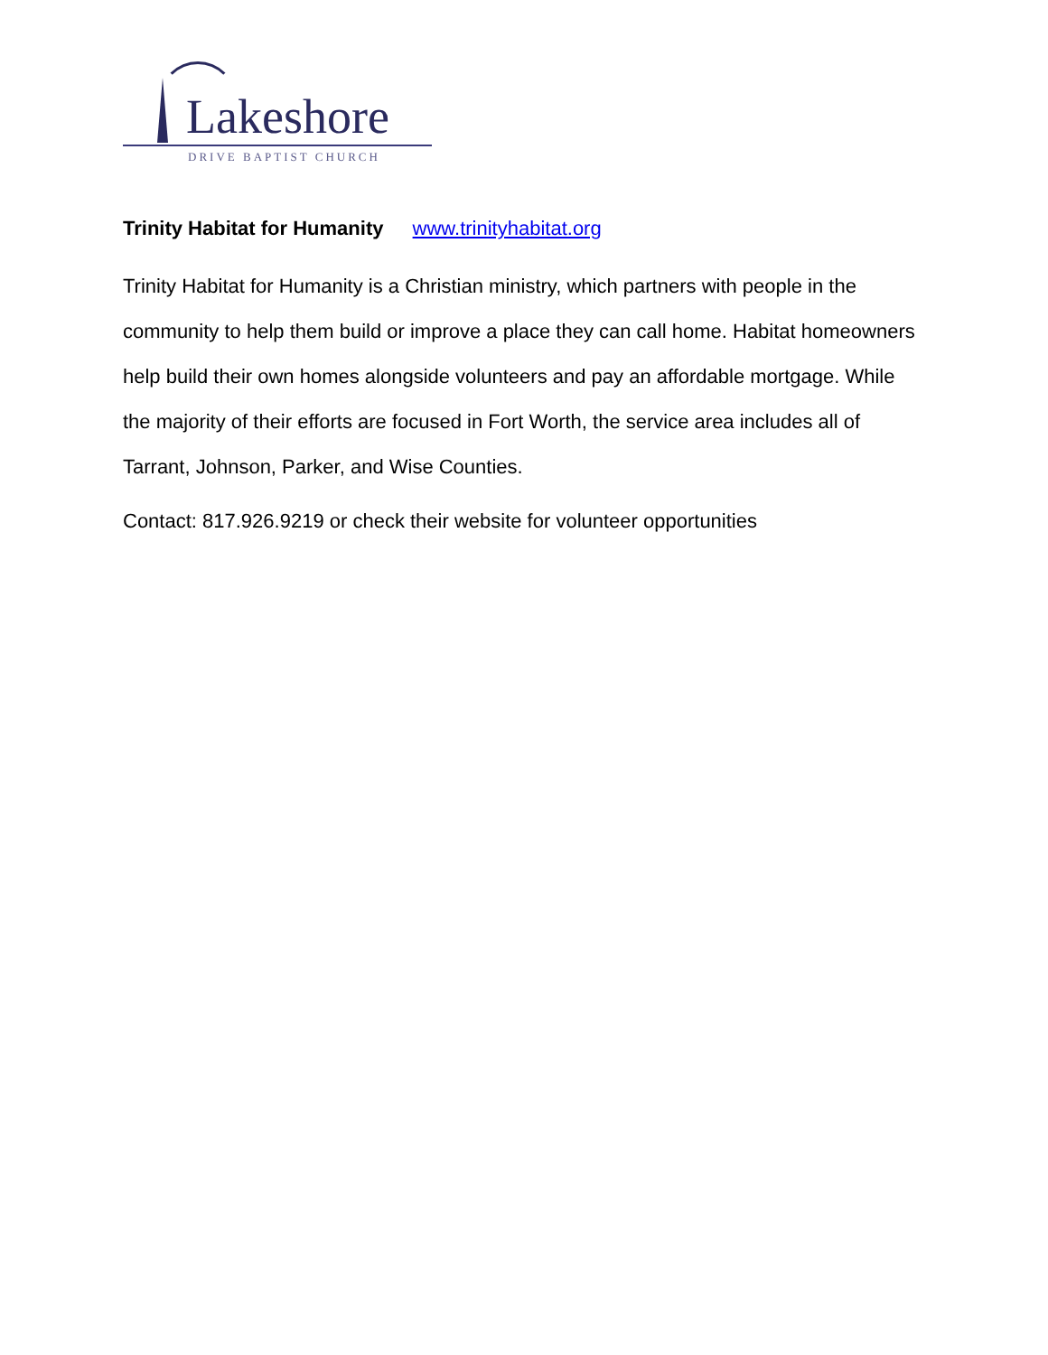Lakeshore
DRIVE BAPTIST CHURCH
Trinity Habitat for Humanity www.trinityhabitat.org
Trinity Habitat for Humanity is a Christian ministry, which partners with people in the community to help them build or improve a place they can call home. Habitat homeowners help build their own homes alongside volunteers and pay an affordable mortgage. While the majority of their efforts are focused in Fort Worth, the service area includes all of Tarrant, Johnson, Parker, and Wise Counties.
Contact: 817.926.9219 or check their website for volunteer opportunities